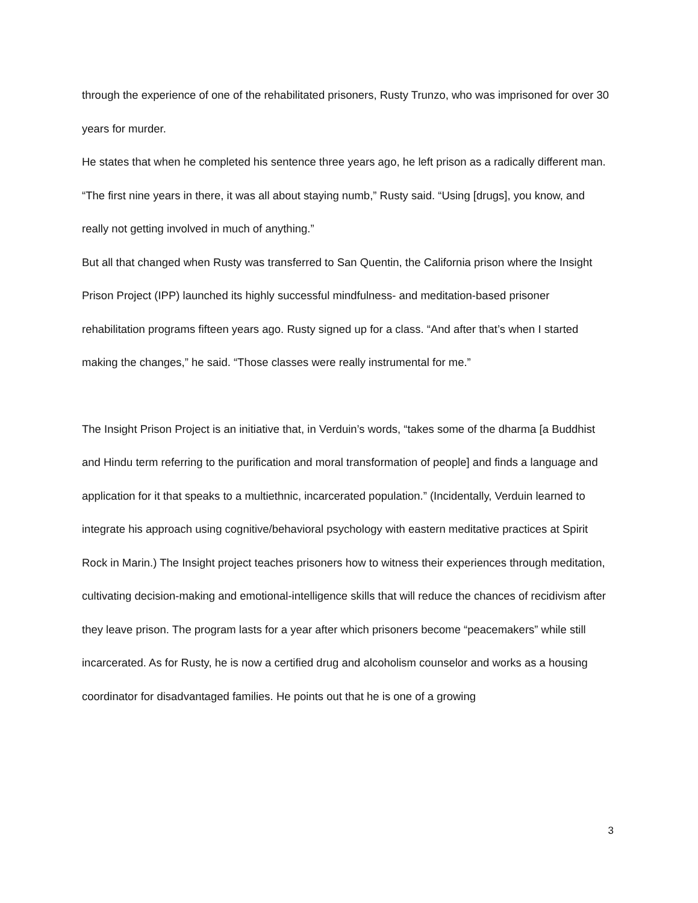through the experience of one of the rehabilitated prisoners, Rusty Trunzo, who was imprisoned for over 30 years for murder.
He states that when he completed his sentence three years ago, he left prison as a radically different man. “The first nine years in there, it was all about staying numb,” Rusty said. “Using [drugs], you know, and really not getting involved in much of anything.”
But all that changed when Rusty was transferred to San Quentin, the California prison where the Insight Prison Project (IPP) launched its highly successful mindfulness- and meditation-based prisoner rehabilitation programs fifteen years ago. Rusty signed up for a class. “And after that’s when I started making the changes,” he said. “Those classes were really instrumental for me.”
The Insight Prison Project is an initiative that, in Verduin’s words, “takes some of the dharma [a Buddhist and Hindu term referring to the purification and moral transformation of people] and finds a language and application for it that speaks to a multiethnic, incarcerated population.” (Incidentally, Verduin learned to integrate his approach using cognitive/behavioral psychology with eastern meditative practices at Spirit Rock in Marin.) The Insight project teaches prisoners how to witness their experiences through meditation, cultivating decision-making and emotional-intelligence skills that will reduce the chances of recidivism after they leave prison. The program lasts for a year after which prisoners become “peacemakers” while still incarcerated. As for Rusty, he is now a certified drug and alcoholism counselor and works as a housing coordinator for disadvantaged families. He points out that he is one of a growing
3